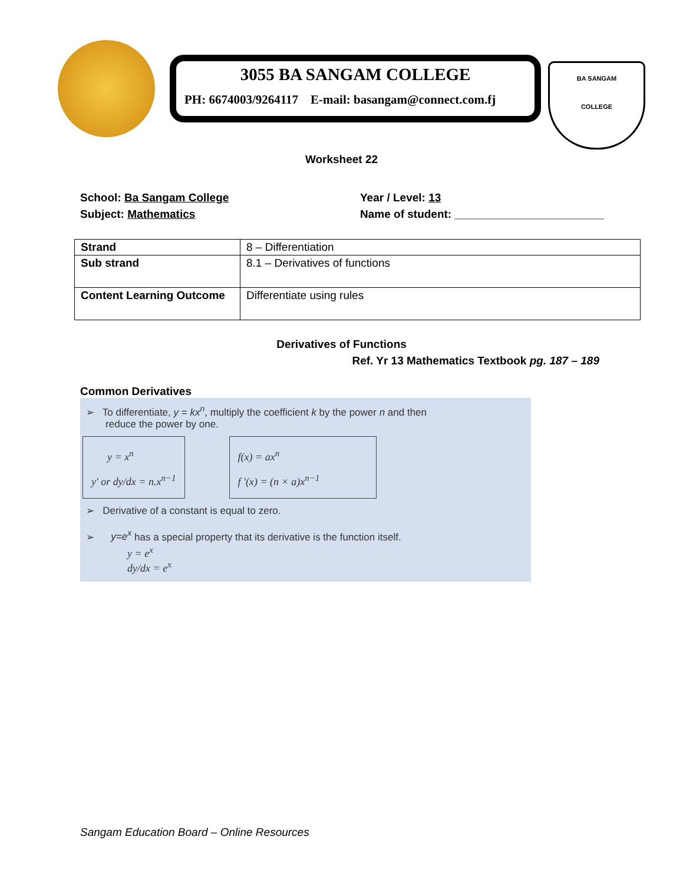3055 BA SANGAM COLLEGE
PH: 6674003/9264117 E-mail: basangam@connect.com.fj
BA SANGAM
COLLEGE
Worksheet 22
School: Ba Sangam College
Subject: Mathematics
Year / Level: 13
Name of student: ________________________
| Strand | 8 – Differentiation |
| Sub strand | 8.1 – Derivatives of functions |
| Content Learning Outcome | Differentiate using rules |
Derivatives of Functions
Ref. Yr 13 Mathematics Textbook pg. 187 – 189
Common Derivatives
➢ To differentiate, y = kx<sup>n</sup>, multiply the coefficient k by the power n and then
reduce the power by one.
y = x<sup>n</sup>
y' or dy/dx = n.x<sup>n−1</sup>
f(x) = ax<sup>n</sup>
f '(x) = (n × a)x<sup>n−1</sup>
➢ Derivative of a constant is equal to zero.
➢ y=e<sup>x</sup> has a special property that its derivative is the function itself.
y = e<sup>x</sup>
dy/dx = e<sup>x</sup>
Sangam Education Board – Online Resources